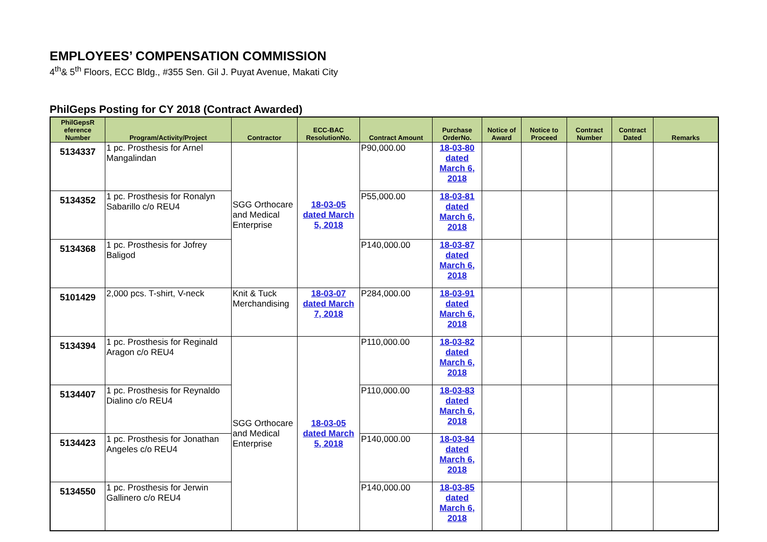EMPLOYEES’ COMPENSATION COMMISSION
4<sup>th</sup>& 5<sup>th</sup> Floors, ECC Bldg., #355 Sen. Gil J. Puyat Avenue, Makati City
PhilGeps Posting for CY 2018 (Contract Awarded)
| PhilGepsR eference Number | Program/Activity/Project | Contractor | ECC-BAC ResolutionNo. | Contract Amount | Purchase OrderNo. | Notice of Award | Notice to Proceed | Contract Number | Contract Dated | Remarks |
| --- | --- | --- | --- | --- | --- | --- | --- | --- | --- | --- |
| 5134337 | 1 pc. Prosthesis for Arnel Mangalindan | SGG Orthocare and Medical Enterprise | 18-03-05 dated March 5, 2018 | P90,000.00 | 18-03-80 dated March 6, 2018 | | | | | |
| 5134352 | 1 pc. Prosthesis for Ronalyn Sabarillo c/o REU4 | | | P55,000.00 | 18-03-81 dated March 6, 2018 | | | | | |
| 5134368 | 1 pc. Prosthesis for Jofrey Baligod | | | P140,000.00 | 18-03-87 dated March 6, 2018 | | | | | |
| 5101429 | 2,000 pcs. T-shirt, V-neck | Knit & Tuck Merchandising | 18-03-07 dated March 7, 2018 | P284,000.00 | 18-03-91 dated March 6, 2018 | | | | | |
| 5134394 | 1 pc. Prosthesis for Reginald Aragon c/o REU4 | SGG Orthocare and Medical Enterprise | 18-03-05 dated March 5, 2018 | P110,000.00 | 18-03-82 dated March 6, 2018 | | | | | |
| 5134407 | 1 pc. Prosthesis for Reynaldo Dialino c/o REU4 | | | P110,000.00 | 18-03-83 dated March 6, 2018 | | | | | |
| 5134423 | 1 pc. Prosthesis for Jonathan Angeles c/o REU4 | | | P140,000.00 | 18-03-84 dated March 6, 2018 | | | | | |
| 5134550 | 1 pc. Prosthesis for Jerwin Gallinero c/o REU4 | | | P140,000.00 | 18-03-85 dated March 6, 2018 | | | | | |